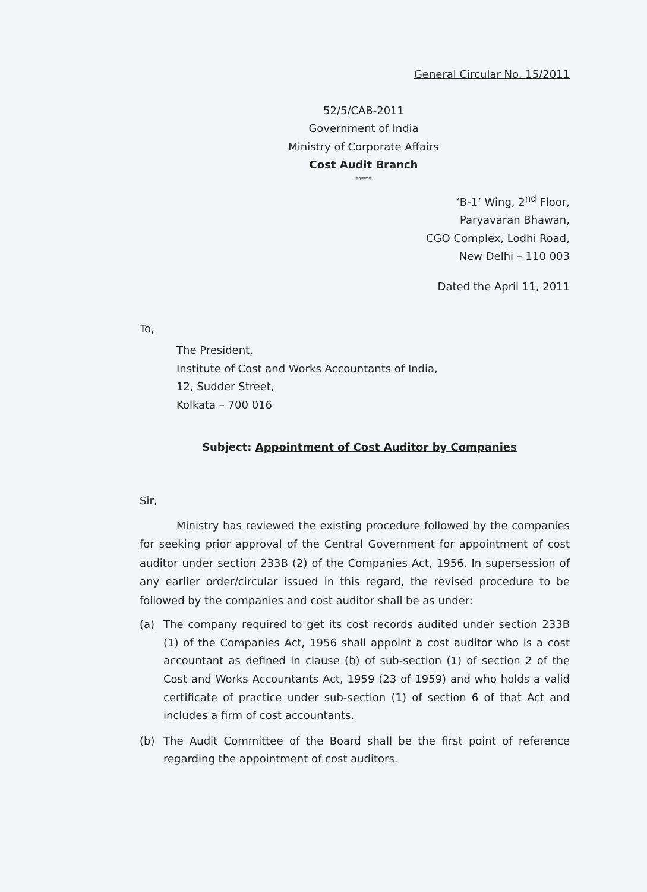General Circular No. 15/2011
52/5/CAB-2011
Government of India
Ministry of Corporate Affairs
Cost Audit Branch
*****
‘B-1’ Wing, 2<sup>nd</sup> Floor,
Paryavaran Bhawan,
CGO Complex, Lodhi Road,
New Delhi – 110 003
Dated the April 11, 2011
To,
The President,
Institute of Cost and Works Accountants of India,
12, Sudder Street,
Kolkata – 700 016
Subject: Appointment of Cost Auditor by Companies
Sir,
Ministry has reviewed the existing procedure followed by the companies for seeking prior approval of the Central Government for appointment of cost auditor under section 233B (2) of the Companies Act, 1956. In supersession of any earlier order/circular issued in this regard, the revised procedure to be followed by the companies and cost auditor shall be as under:
(a) The company required to get its cost records audited under section 233B (1) of the Companies Act, 1956 shall appoint a cost auditor who is a cost accountant as defined in clause (b) of sub-section (1) of section 2 of the Cost and Works Accountants Act, 1959 (23 of 1959) and who holds a valid certificate of practice under sub-section (1) of section 6 of that Act and includes a firm of cost accountants.
(b) The Audit Committee of the Board shall be the first point of reference regarding the appointment of cost auditors.